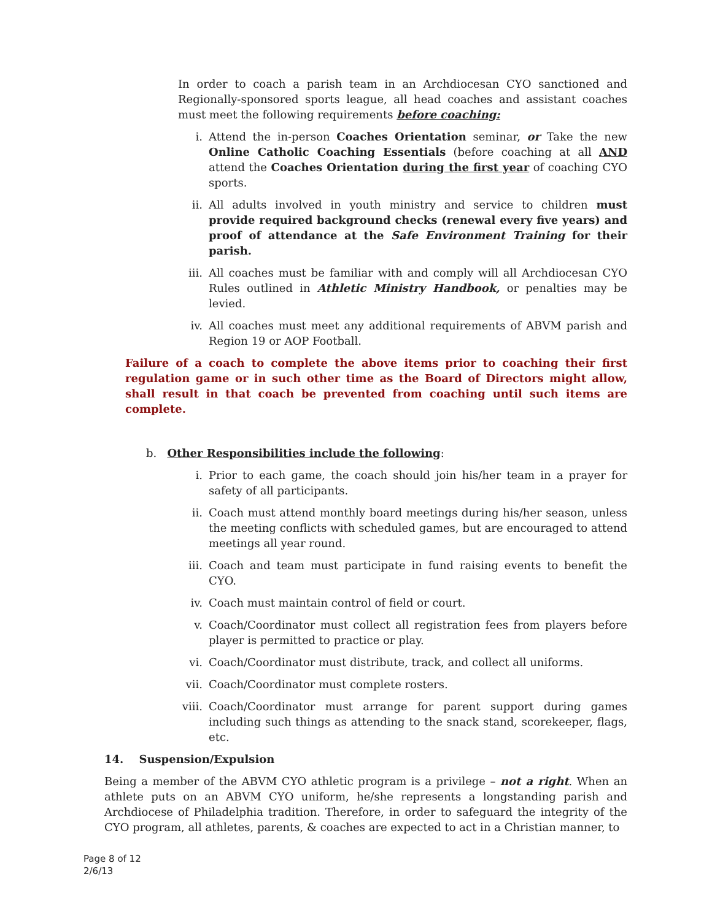In order to coach a parish team in an Archdiocesan CYO sanctioned and Regionally-sponsored sports league, all head coaches and assistant coaches must meet the following requirements before coaching:
i. Attend the in-person Coaches Orientation seminar, or Take the new Online Catholic Coaching Essentials (before coaching at all AND attend the Coaches Orientation during the first year of coaching CYO sports.
ii. All adults involved in youth ministry and service to children must provide required background checks (renewal every five years) and proof of attendance at the Safe Environment Training for their parish.
iii. All coaches must be familiar with and comply will all Archdiocesan CYO Rules outlined in Athletic Ministry Handbook, or penalties may be levied.
iv. All coaches must meet any additional requirements of ABVM parish and Region 19 or AOP Football.
Failure of a coach to complete the above items prior to coaching their first regulation game or in such other time as the Board of Directors might allow, shall result in that coach be prevented from coaching until such items are complete.
b. Other Responsibilities include the following:
i. Prior to each game, the coach should join his/her team in a prayer for safety of all participants.
ii. Coach must attend monthly board meetings during his/her season, unless the meeting conflicts with scheduled games, but are encouraged to attend meetings all year round.
iii. Coach and team must participate in fund raising events to benefit the CYO.
iv. Coach must maintain control of field or court.
v. Coach/Coordinator must collect all registration fees from players before player is permitted to practice or play.
vi. Coach/Coordinator must distribute, track, and collect all uniforms.
vii. Coach/Coordinator must complete rosters.
viii. Coach/Coordinator must arrange for parent support during games including such things as attending to the snack stand, scorekeeper, flags, etc.
14. Suspension/Expulsion
Being a member of the ABVM CYO athletic program is a privilege – not a right. When an athlete puts on an ABVM CYO uniform, he/she represents a longstanding parish and Archdiocese of Philadelphia tradition. Therefore, in order to safeguard the integrity of the CYO program, all athletes, parents, & coaches are expected to act in a Christian manner, to
Page 8 of 12
2/6/13